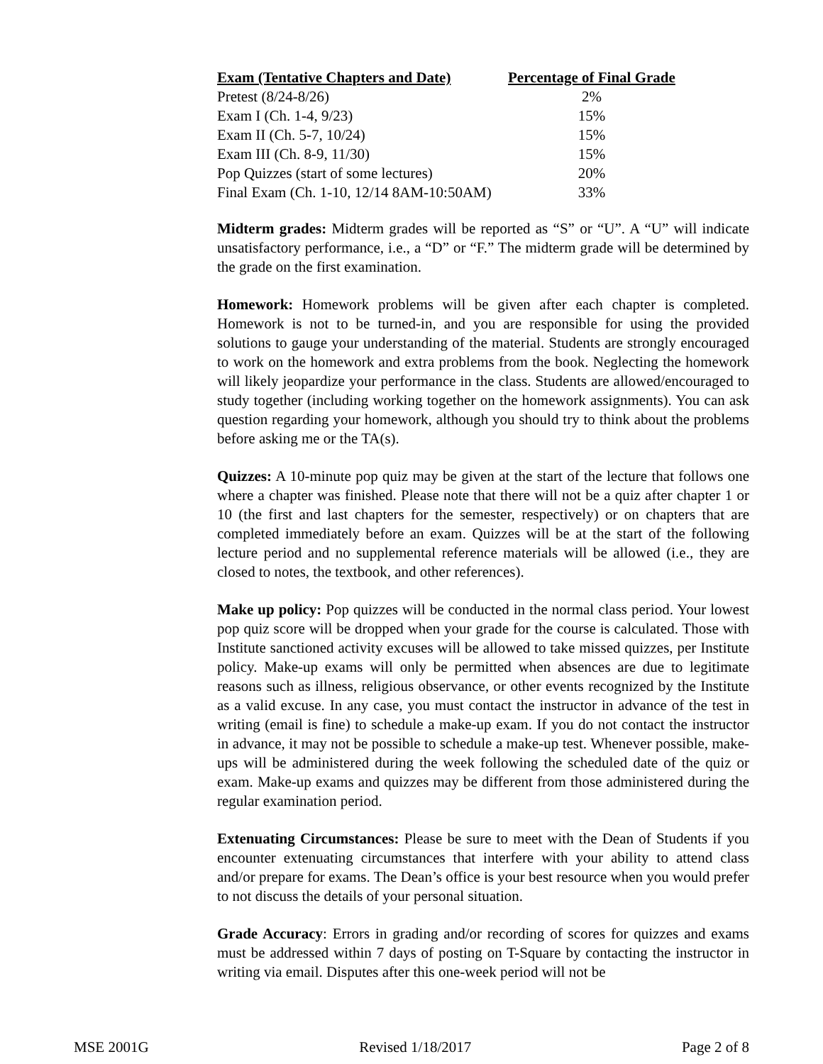| Exam (Tentative Chapters and Date) | Percentage of Final Grade |
| --- | --- |
| Pretest (8/24-8/26) | 2% |
| Exam I (Ch. 1-4, 9/23) | 15% |
| Exam II (Ch. 5-7, 10/24) | 15% |
| Exam III (Ch. 8-9, 11/30) | 15% |
| Pop Quizzes (start of some lectures) | 20% |
| Final Exam (Ch. 1-10, 12/14 8AM-10:50AM) | 33% |
Midterm grades: Midterm grades will be reported as “S” or “U”. A “U” will indicate unsatisfactory performance, i.e., a “D” or “F.” The midterm grade will be determined by the grade on the first examination.
Homework: Homework problems will be given after each chapter is completed. Homework is not to be turned-in, and you are responsible for using the provided solutions to gauge your understanding of the material. Students are strongly encouraged to work on the homework and extra problems from the book. Neglecting the homework will likely jeopardize your performance in the class. Students are allowed/encouraged to study together (including working together on the homework assignments). You can ask question regarding your homework, although you should try to think about the problems before asking me or the TA(s).
Quizzes: A 10-minute pop quiz may be given at the start of the lecture that follows one where a chapter was finished. Please note that there will not be a quiz after chapter 1 or 10 (the first and last chapters for the semester, respectively) or on chapters that are completed immediately before an exam. Quizzes will be at the start of the following lecture period and no supplemental reference materials will be allowed (i.e., they are closed to notes, the textbook, and other references).
Make up policy: Pop quizzes will be conducted in the normal class period. Your lowest pop quiz score will be dropped when your grade for the course is calculated. Those with Institute sanctioned activity excuses will be allowed to take missed quizzes, per Institute policy. Make-up exams will only be permitted when absences are due to legitimate reasons such as illness, religious observance, or other events recognized by the Institute as a valid excuse. In any case, you must contact the instructor in advance of the test in writing (email is fine) to schedule a make-up exam. If you do not contact the instructor in advance, it may not be possible to schedule a make-up test. Whenever possible, make-ups will be administered during the week following the scheduled date of the quiz or exam. Make-up exams and quizzes may be different from those administered during the regular examination period.
Extenuating Circumstances: Please be sure to meet with the Dean of Students if you encounter extenuating circumstances that interfere with your ability to attend class and/or prepare for exams. The Dean’s office is your best resource when you would prefer to not discuss the details of your personal situation.
Grade Accuracy: Errors in grading and/or recording of scores for quizzes and exams must be addressed within 7 days of posting on T-Square by contacting the instructor in writing via email. Disputes after this one-week period will not be
MSE 2001G Revised 1/18/2017 Page 2 of 8